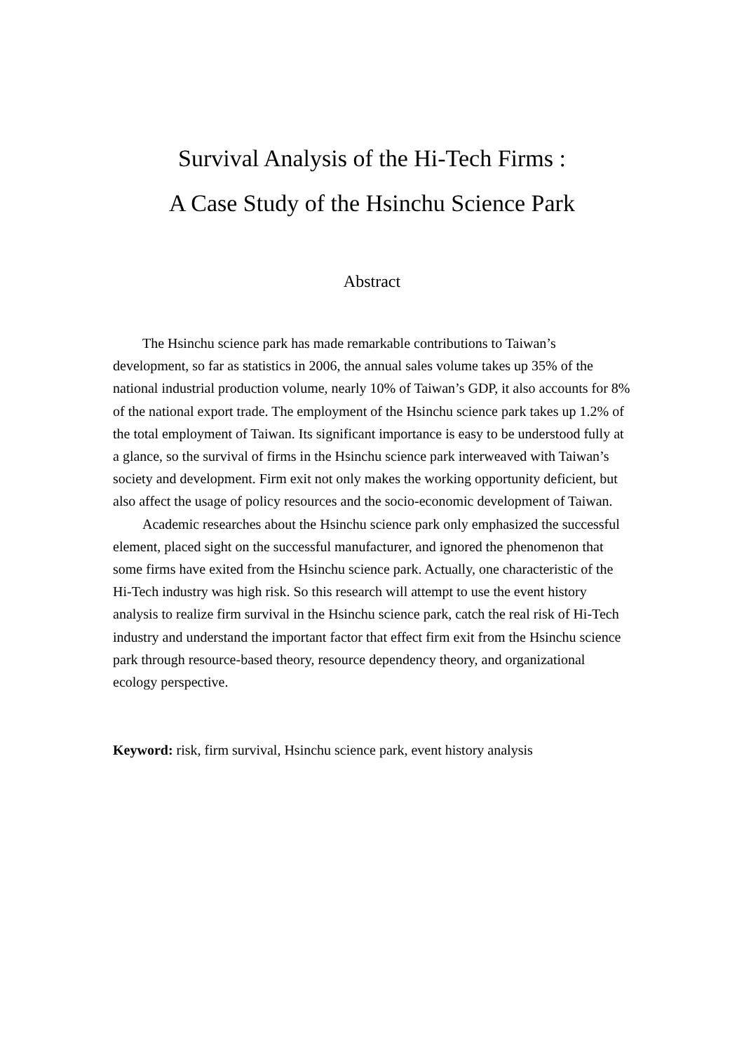Survival Analysis of the Hi-Tech Firms :
A Case Study of the Hsinchu Science Park
Abstract
The Hsinchu science park has made remarkable contributions to Taiwan’s development, so far as statistics in 2006, the annual sales volume takes up 35% of the national industrial production volume, nearly 10% of Taiwan’s GDP, it also accounts for 8% of the national export trade. The employment of the Hsinchu science park takes up 1.2% of the total employment of Taiwan. Its significant importance is easy to be understood fully at a glance, so the survival of firms in the Hsinchu science park interweaved with Taiwan’s society and development. Firm exit not only makes the working opportunity deficient, but also affect the usage of policy resources and the socio-economic development of Taiwan.
Academic researches about the Hsinchu science park only emphasized the successful element, placed sight on the successful manufacturer, and ignored the phenomenon that some firms have exited from the Hsinchu science park. Actually, one characteristic of the Hi-Tech industry was high risk. So this research will attempt to use the event history analysis to realize firm survival in the Hsinchu science park, catch the real risk of Hi-Tech industry and understand the important factor that effect firm exit from the Hsinchu science park through resource-based theory, resource dependency theory, and organizational ecology perspective.
Keyword: risk, firm survival, Hsinchu science park, event history analysis